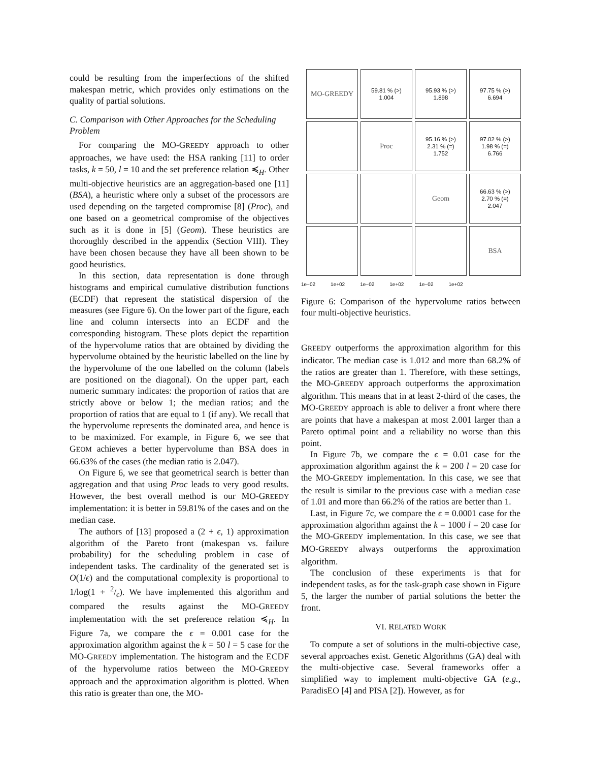could be resulting from the imperfections of the shifted makespan metric, which provides only estimations on the quality of partial solutions.
C. Comparison with Other Approaches for the Scheduling Problem
For comparing the MO-GREEDY approach to other approaches, we have used: the HSA ranking [11] to order tasks, k = 50, l = 10 and the set preference relation ≼<sub>H</sub>. Other multi-objective heuristics are an aggregation-based one [11] (BSA), a heuristic where only a subset of the processors are used depending on the targeted compromise [8] (Proc), and one based on a geometrical compromise of the objectives such as it is done in [5] (Geom). These heuristics are thoroughly described in the appendix (Section VIII). They have been chosen because they have all been shown to be good heuristics.
In this section, data representation is done through histograms and empirical cumulative distribution functions (ECDF) that represent the statistical dispersion of the measures (see Figure 6). On the lower part of the figure, each line and column intersects into an ECDF and the corresponding histogram. These plots depict the repartition of the hypervolume ratios that are obtained by dividing the hypervolume obtained by the heuristic labelled on the line by the hypervolume of the one labelled on the column (labels are positioned on the diagonal). On the upper part, each numeric summary indicates: the proportion of ratios that are strictly above or below 1; the median ratios; and the proportion of ratios that are equal to 1 (if any). We recall that the hypervolume represents the dominated area, and hence is to be maximized. For example, in Figure 6, we see that GEOM achieves a better hypervolume than BSA does in 66.63% of the cases (the median ratio is 2.047).
On Figure 6, we see that geometrical search is better than aggregation and that using Proc leads to very good results. However, the best overall method is our MO-GREEDY implementation: it is better in 59.81% of the cases and on the median case.
The authors of [13] proposed a (2 + ϵ, 1) approximation algorithm of the Pareto front (makespan vs. failure probability) for the scheduling problem in case of independent tasks. The cardinality of the generated set is O(1/ϵ) and the computational complexity is proportional to 1/log(1 + 2/ϵ). We have implemented this algorithm and compared the results against the MO-GREEDY implementation with the set preference relation ≼<sub>H</sub>. In Figure 7a, we compare the ϵ = 0.001 case for the approximation algorithm against the k = 50 l = 5 case for the MO-GREEDY implementation. The histogram and the ECDF of the hypervolume ratios between the MO-GREEDY approach and the approximation algorithm is plotted. When this ratio is greater than one, the MO-
MO-GREEDY
59.81 % (>)
1.004
95.93 % (>)
1.898
97.75 % (>)
6.694
Proc
95.16 % (>)
2.31 % (=)
1.752
97.02 % (>)
1.98 % (=)
6.766
Geom
66.63 % (>)
2.70 % (=)
2.047
BSA
1e−02 1e+02 1e−02 1e+02 1e−02 1e+02
Figure 6: Comparison of the hypervolume ratios between four multi-objective heuristics.
GREEDY outperforms the approximation algorithm for this indicator. The median case is 1.012 and more than 68.2% of the ratios are greater than 1. Therefore, with these settings, the MO-GREEDY approach outperforms the approximation algorithm. This means that in at least 2-third of the cases, the MO-GREEDY approach is able to deliver a front where there are points that have a makespan at most 2.001 larger than a Pareto optimal point and a reliability no worse than this point.
In Figure 7b, we compare the ϵ = 0.01 case for the approximation algorithm against the k = 200 l = 20 case for the MO-GREEDY implementation. In this case, we see that the result is similar to the previous case with a median case of 1.01 and more than 66.2% of the ratios are better than 1.
Last, in Figure 7c, we compare the ϵ = 0.0001 case for the approximation algorithm against the k = 1000 l = 20 case for the MO-GREEDY implementation. In this case, we see that MO-GREEDY always outperforms the approximation algorithm.
The conclusion of these experiments is that for independent tasks, as for the task-graph case shown in Figure 5, the larger the number of partial solutions the better the front.
VI. RELATED WORK
To compute a set of solutions in the multi-objective case, several approaches exist. Genetic Algorithms (GA) deal with the multi-objective case. Several frameworks offer a simplified way to implement multi-objective GA (e.g., ParadisEO [4] and PISA [2]). However, as for